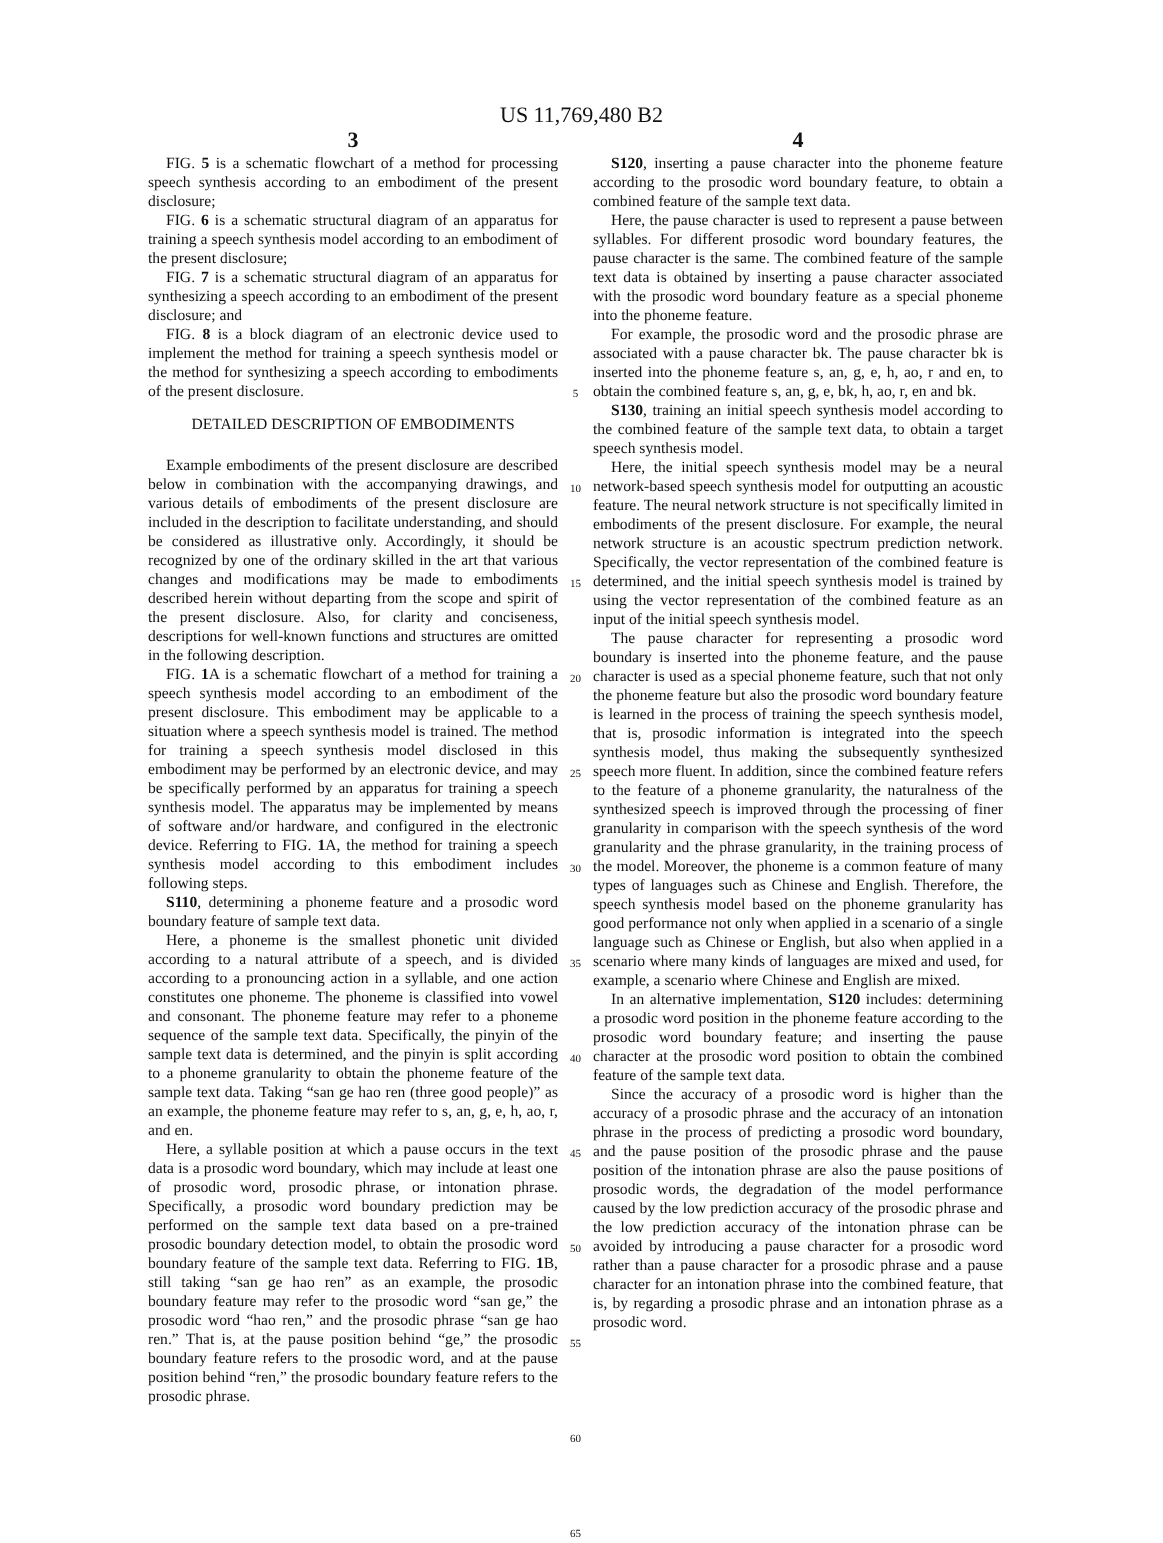US 11,769,480 B2
3
FIG. 5 is a schematic flowchart of a method for processing speech synthesis according to an embodiment of the present disclosure;
FIG. 6 is a schematic structural diagram of an apparatus for training a speech synthesis model according to an embodiment of the present disclosure;
FIG. 7 is a schematic structural diagram of an apparatus for synthesizing a speech according to an embodiment of the present disclosure; and
FIG. 8 is a block diagram of an electronic device used to implement the method for training a speech synthesis model or the method for synthesizing a speech according to embodiments of the present disclosure.
DETAILED DESCRIPTION OF EMBODIMENTS
Example embodiments of the present disclosure are described below in combination with the accompanying drawings, and various details of embodiments of the present disclosure are included in the description to facilitate understanding, and should be considered as illustrative only. Accordingly, it should be recognized by one of the ordinary skilled in the art that various changes and modifications may be made to embodiments described herein without departing from the scope and spirit of the present disclosure. Also, for clarity and conciseness, descriptions for well-known functions and structures are omitted in the following description.
FIG. 1 A is a schematic flowchart of a method for training a speech synthesis model according to an embodiment of the present disclosure. This embodiment may be applicable to a situation where a speech synthesis model is trained. The method for training a speech synthesis model disclosed in this embodiment may be performed by an electronic device, and may be specifically performed by an apparatus for training a speech synthesis model. The apparatus may be implemented by means of software and/or hardware, and configured in the electronic device. Referring to FIG. 1 A, the method for training a speech synthesis model according to this embodiment includes following steps.
S110, determining a phoneme feature and a prosodic word boundary feature of sample text data.
Here, a phoneme is the smallest phonetic unit divided according to a natural attribute of a speech, and is divided according to a pronouncing action in a syllable, and one action constitutes one phoneme. The phoneme is classified into vowel and consonant. The phoneme feature may refer to a phoneme sequence of the sample text data. Specifically, the pinyin of the sample text data is determined, and the pinyin is split according to a phoneme granularity to obtain the phoneme feature of the sample text data. Taking “san ge hao ren (three good people)” as an example, the phoneme feature may refer to s, an, g, e, h, ao, r, and en.
Here, a syllable position at which a pause occurs in the text data is a prosodic word boundary, which may include at least one of prosodic word, prosodic phrase, or intonation phrase. Specifically, a prosodic word boundary prediction may be performed on the sample text data based on a pre-trained prosodic boundary detection model, to obtain the prosodic word boundary feature of the sample text data. Referring to FIG. 1 B, still taking “san ge hao ren” as an example, the prosodic boundary feature may refer to the prosodic word “san ge,” the prosodic word “hao ren,” and the prosodic phrase “san ge hao ren.” That is, at the pause position behind “ge,” the prosodic boundary feature refers to the prosodic word, and at the pause position behind “ren,” the prosodic boundary feature refers to the prosodic phrase.
5
10
15
20
25
30
35
40
45
50
55
60
65
4
S120, inserting a pause character into the phoneme feature according to the prosodic word boundary feature, to obtain a combined feature of the sample text data.
Here, the pause character is used to represent a pause between syllables. For different prosodic word boundary features, the pause character is the same. The combined feature of the sample text data is obtained by inserting a pause character associated with the prosodic word boundary feature as a special phoneme into the phoneme feature.
For example, the prosodic word and the prosodic phrase are associated with a pause character bk. The pause character bk is inserted into the phoneme feature s, an, g, e, h, ao, r and en, to obtain the combined feature s, an, g, e, bk, h, ao, r, en and bk.
S130, training an initial speech synthesis model according to the combined feature of the sample text data, to obtain a target speech synthesis model.
Here, the initial speech synthesis model may be a neural network-based speech synthesis model for outputting an acoustic feature. The neural network structure is not specifically limited in embodiments of the present disclosure. For example, the neural network structure is an acoustic spectrum prediction network. Specifically, the vector representation of the combined feature is determined, and the initial speech synthesis model is trained by using the vector representation of the combined feature as an input of the initial speech synthesis model.
The pause character for representing a prosodic word boundary is inserted into the phoneme feature, and the pause character is used as a special phoneme feature, such that not only the phoneme feature but also the prosodic word boundary feature is learned in the process of training the speech synthesis model, that is, prosodic information is integrated into the speech synthesis model, thus making the subsequently synthesized speech more fluent. In addition, since the combined feature refers to the feature of a phoneme granularity, the naturalness of the synthesized speech is improved through the processing of finer granularity in comparison with the speech synthesis of the word granularity and the phrase granularity, in the training process of the model. Moreover, the phoneme is a common feature of many types of languages such as Chinese and English. Therefore, the speech synthesis model based on the phoneme granularity has good performance not only when applied in a scenario of a single language such as Chinese or English, but also when applied in a scenario where many kinds of languages are mixed and used, for example, a scenario where Chinese and English are mixed.
In an alternative implementation, S120 includes: determining a prosodic word position in the phoneme feature according to the prosodic word boundary feature; and inserting the pause character at the prosodic word position to obtain the combined feature of the sample text data.
Since the accuracy of a prosodic word is higher than the accuracy of a prosodic phrase and the accuracy of an intonation phrase in the process of predicting a prosodic word boundary, and the pause position of the prosodic phrase and the pause position of the intonation phrase are also the pause positions of prosodic words, the degradation of the model performance caused by the low prediction accuracy of the prosodic phrase and the low prediction accuracy of the intonation phrase can be avoided by introducing a pause character for a prosodic word rather than a pause character for a prosodic phrase and a pause character for an intonation phrase into the combined feature, that is, by regarding a prosodic phrase and an intonation phrase as a prosodic word.